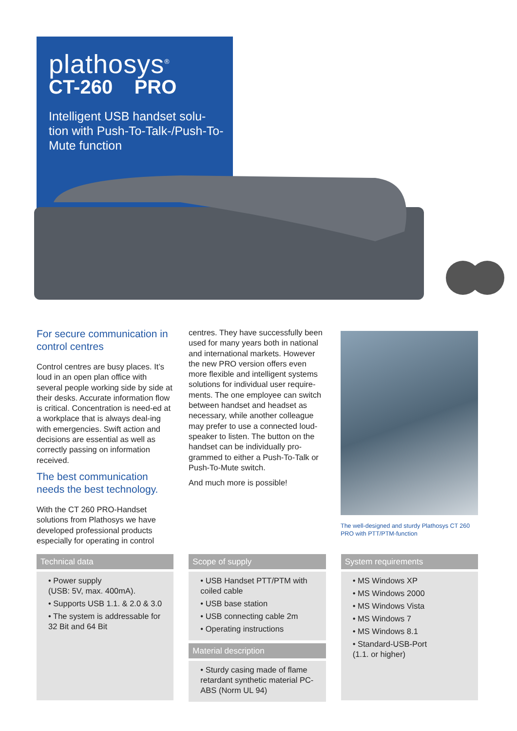plathosys<sup>®</sup>
CT-260 PRO
Intelligent USB handset solu-tion with Push-To-Talk-/Push-To-Mute function
For secure communication in control centres
Control centres are busy places. It’s loud in an open plan office with several people working side by side at their desks. Accurate information flow is critical. Concentration is need-ed at a workplace that is always deal-ing with emergencies. Swift action and decisions are essential as well as correctly passing on information received.
The best communication needs the best technology.
With the CT 260 PRO-Handset solutions from Plathosys we have developed professional products especially for operating in control
centres. They have successfully been used for many years both in national and international markets. However the new PRO version offers even more flexible and intelligent systems solutions for individual user require-ments. The one employee can switch between handset and headset as necessary, while another colleague may prefer to use a connected loud-speaker to listen. The button on the handset can be individually pro-grammed to either a Push-To-Talk or Push-To-Mute switch.
And much more is possible!
The well-designed and sturdy Plathosys CT 260 PRO with PTT/PTM-function
Technical data
• Power supply
(USB: 5V, max. 400mA).
• Supports USB 1.1. & 2.0 & 3.0
• The system is addressable for
32 Bit and 64 Bit
Scope of supply
• USB Handset PTT/PTM with coiled cable
• USB base station
• USB connecting cable 2m
• Operating instructions
Material description
• Sturdy casing made of flame retardant synthetic material PC-ABS (Norm UL 94)
System requirements
• MS Windows XP
• MS Windows 2000
• MS Windows Vista
• MS Windows 7
• MS Windows 8.1
• Standard-USB-Port
(1.1. or higher)